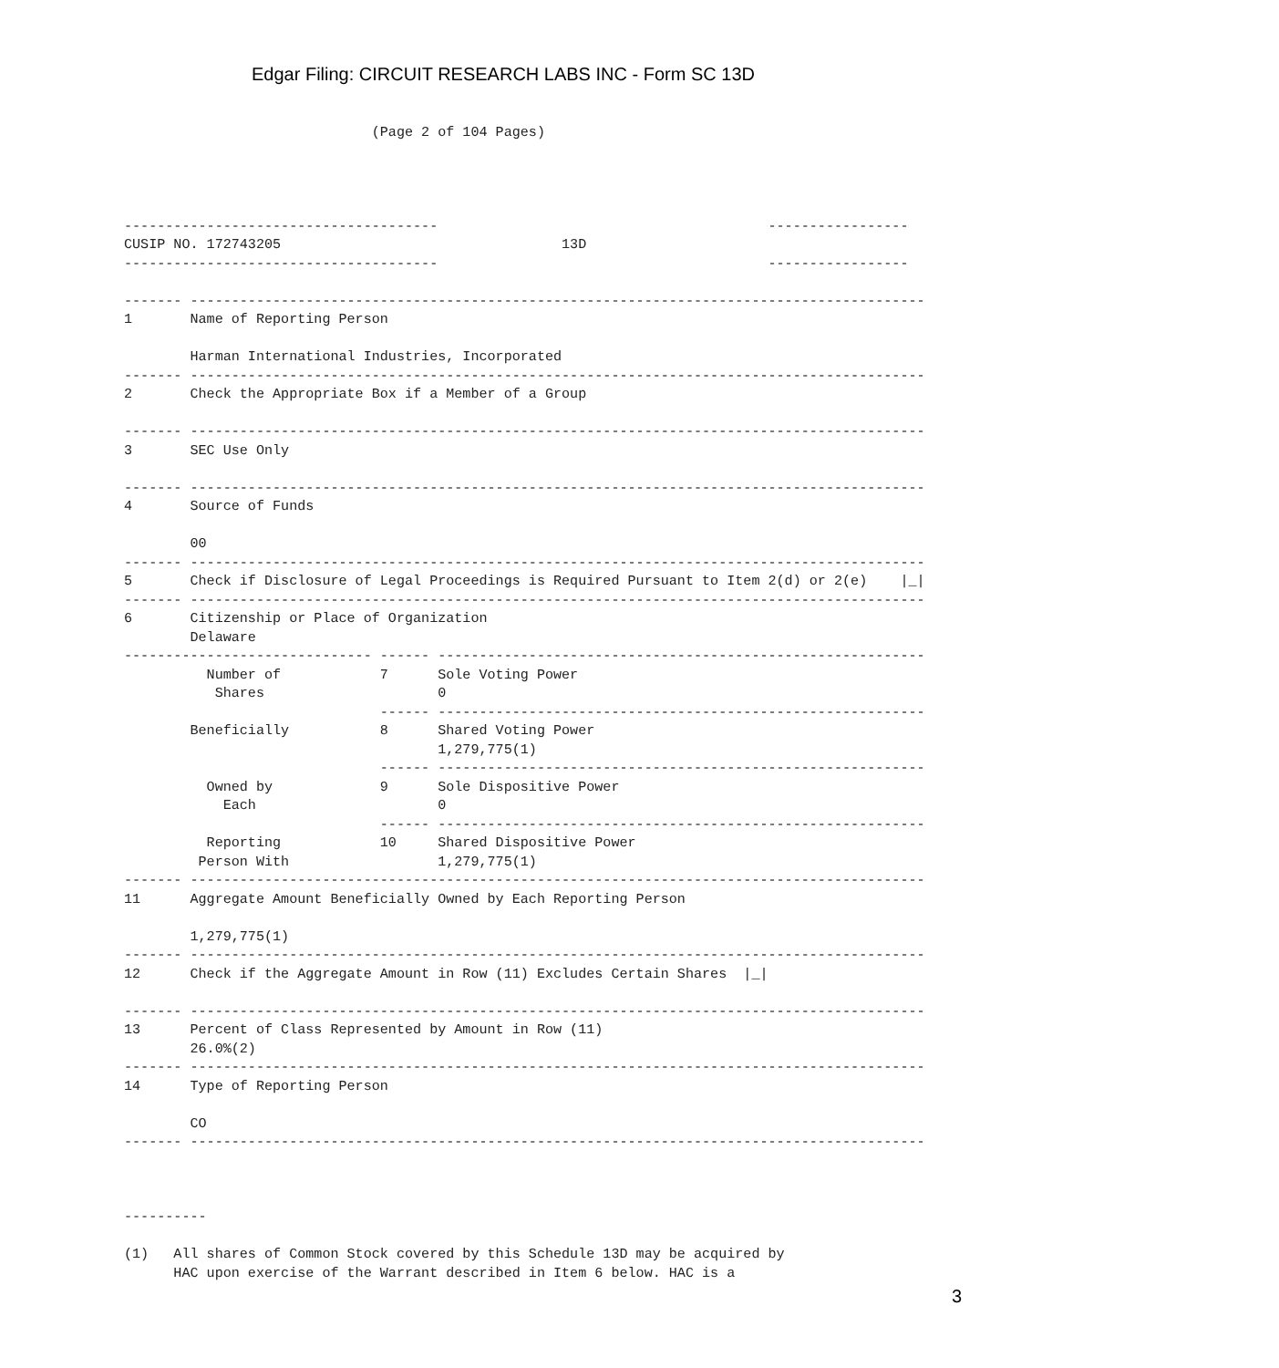Edgar Filing: CIRCUIT RESEARCH LABS INC - Form SC 13D
                              (Page 2 of 104 Pages)




--------------------------------------                                        -----------------
CUSIP NO. 172743205                                  13D
--------------------------------------                                        -----------------

------- -----------------------------------------------------------------------------------------
1       Name of Reporting Person

        Harman International Industries, Incorporated
------- -----------------------------------------------------------------------------------------
2       Check the Appropriate Box if a Member of a Group

------- -----------------------------------------------------------------------------------------
3       SEC Use Only

------- -----------------------------------------------------------------------------------------
4       Source of Funds

        00
------- -----------------------------------------------------------------------------------------
5       Check if Disclosure of Legal Proceedings is Required Pursuant to Item 2(d) or 2(e)    |_|
------- -----------------------------------------------------------------------------------------
6       Citizenship or Place of Organization
        Delaware
------------------------------ ------ -----------------------------------------------------------
          Number of            7      Sole Voting Power
           Shares                     0
                               ------ -----------------------------------------------------------
        Beneficially           8      Shared Voting Power
                                      1,279,775(1)
                               ------ -----------------------------------------------------------
          Owned by             9      Sole Dispositive Power
            Each                      0
                               ------ -----------------------------------------------------------
          Reporting            10     Shared Dispositive Power
         Person With                  1,279,775(1)
------- -----------------------------------------------------------------------------------------
11      Aggregate Amount Beneficially Owned by Each Reporting Person

        1,279,775(1)
------- -----------------------------------------------------------------------------------------
12      Check if the Aggregate Amount in Row (11) Excludes Certain Shares  |_|

------- -----------------------------------------------------------------------------------------
13      Percent of Class Represented by Amount in Row (11)
        26.0%(2)
------- -----------------------------------------------------------------------------------------
14      Type of Reporting Person

        CO
------- -----------------------------------------------------------------------------------------



----------

(1)   All shares of Common Stock covered by this Schedule 13D may be acquired by
      HAC upon exercise of the Warrant described in Item 6 below. HAC is a
3